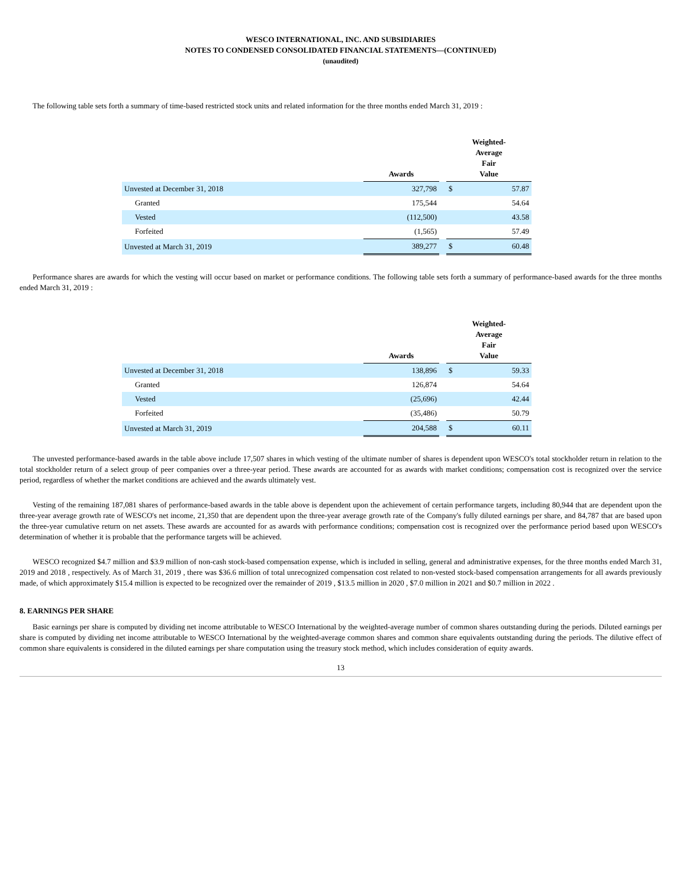WESCO INTERNATIONAL, INC. AND SUBSIDIARIES
NOTES TO CONDENSED CONSOLIDATED FINANCIAL STATEMENTS—(CONTINUED)
(unaudited)
The following table sets forth a summary of time-based restricted stock units and related information for the three months ended March 31, 2019 :
| | Awards | | Weighted- Average Fair Value | |
| --- | --- | --- | --- | --- |
| Unvested at December 31, 2018 | 327,798 | | $ | 57.87 |
| Granted | 175,544 | | | 54.64 |
| Vested | (112,500) | | | 43.58 |
| Forfeited | (1,565) | | | 57.49 |
| Unvested at March 31, 2019 | 389,277 | | $ | 60.48 |
Performance shares are awards for which the vesting will occur based on market or performance conditions. The following table sets forth a summary of performance-based awards for the three months ended March 31, 2019 :
| | Awards | | Weighted- Average Fair Value | |
| --- | --- | --- | --- | --- |
| Unvested at December 31, 2018 | 138,896 | | $ | 59.33 |
| Granted | 126,874 | | | 54.64 |
| Vested | (25,696) | | | 42.44 |
| Forfeited | (35,486) | | | 50.79 |
| Unvested at March 31, 2019 | 204,588 | | $ | 60.11 |
The unvested performance-based awards in the table above include 17,507 shares in which vesting of the ultimate number of shares is dependent upon WESCO's total stockholder return in relation to the total stockholder return of a select group of peer companies over a three-year period. These awards are accounted for as awards with market conditions; compensation cost is recognized over the service period, regardless of whether the market conditions are achieved and the awards ultimately vest.
Vesting of the remaining 187,081 shares of performance-based awards in the table above is dependent upon the achievement of certain performance targets, including 80,944 that are dependent upon the three-year average growth rate of WESCO's net income, 21,350 that are dependent upon the three-year average growth rate of the Company's fully diluted earnings per share, and 84,787 that are based upon the three-year cumulative return on net assets. These awards are accounted for as awards with performance conditions; compensation cost is recognized over the performance period based upon WESCO's determination of whether it is probable that the performance targets will be achieved.
WESCO recognized $4.7 million and $3.9 million of non-cash stock-based compensation expense, which is included in selling, general and administrative expenses, for the three months ended March 31, 2019 and 2018 , respectively. As of March 31, 2019 , there was $36.6 million of total unrecognized compensation cost related to non-vested stock-based compensation arrangements for all awards previously made, of which approximately $15.4 million is expected to be recognized over the remainder of 2019 , $13.5 million in 2020 , $7.0 million in 2021 and $0.7 million in 2022 .
8. EARNINGS PER SHARE
Basic earnings per share is computed by dividing net income attributable to WESCO International by the weighted-average number of common shares outstanding during the periods. Diluted earnings per share is computed by dividing net income attributable to WESCO International by the weighted-average common shares and common share equivalents outstanding during the periods. The dilutive effect of common share equivalents is considered in the diluted earnings per share computation using the treasury stock method, which includes consideration of equity awards.
13